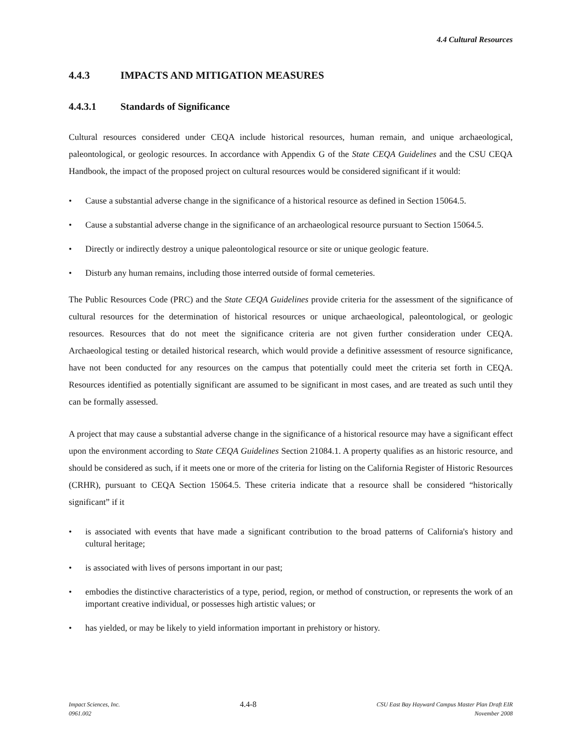4.4 Cultural Resources
4.4.3 IMPACTS AND MITIGATION MEASURES
4.4.3.1 Standards of Significance
Cultural resources considered under CEQA include historical resources, human remain, and unique archaeological, paleontological, or geologic resources. In accordance with Appendix G of the State CEQA Guidelines and the CSU CEQA Handbook, the impact of the proposed project on cultural resources would be considered significant if it would:
• Cause a substantial adverse change in the significance of a historical resource as defined in Section 15064.5.
• Cause a substantial adverse change in the significance of an archaeological resource pursuant to Section 15064.5.
• Directly or indirectly destroy a unique paleontological resource or site or unique geologic feature.
• Disturb any human remains, including those interred outside of formal cemeteries.
The Public Resources Code (PRC) and the State CEQA Guidelines provide criteria for the assessment of the significance of cultural resources for the determination of historical resources or unique archaeological, paleontological, or geologic resources. Resources that do not meet the significance criteria are not given further consideration under CEQA. Archaeological testing or detailed historical research, which would provide a definitive assessment of resource significance, have not been conducted for any resources on the campus that potentially could meet the criteria set forth in CEQA. Resources identified as potentially significant are assumed to be significant in most cases, and are treated as such until they can be formally assessed.
A project that may cause a substantial adverse change in the significance of a historical resource may have a significant effect upon the environment according to State CEQA Guidelines Section 21084.1. A property qualifies as an historic resource, and should be considered as such, if it meets one or more of the criteria for listing on the California Register of Historic Resources (CRHR), pursuant to CEQA Section 15064.5. These criteria indicate that a resource shall be considered “historically significant” if it
• is associated with events that have made a significant contribution to the broad patterns of California's history and cultural heritage;
• is associated with lives of persons important in our past;
• embodies the distinctive characteristics of a type, period, region, or method of construction, or represents the work of an important creative individual, or possesses high artistic values; or
• has yielded, or may be likely to yield information important in prehistory or history.
Impact Sciences, Inc.
0961.002
4.4-8
CSU East Bay Hayward Campus Master Plan Draft EIR
November 2008